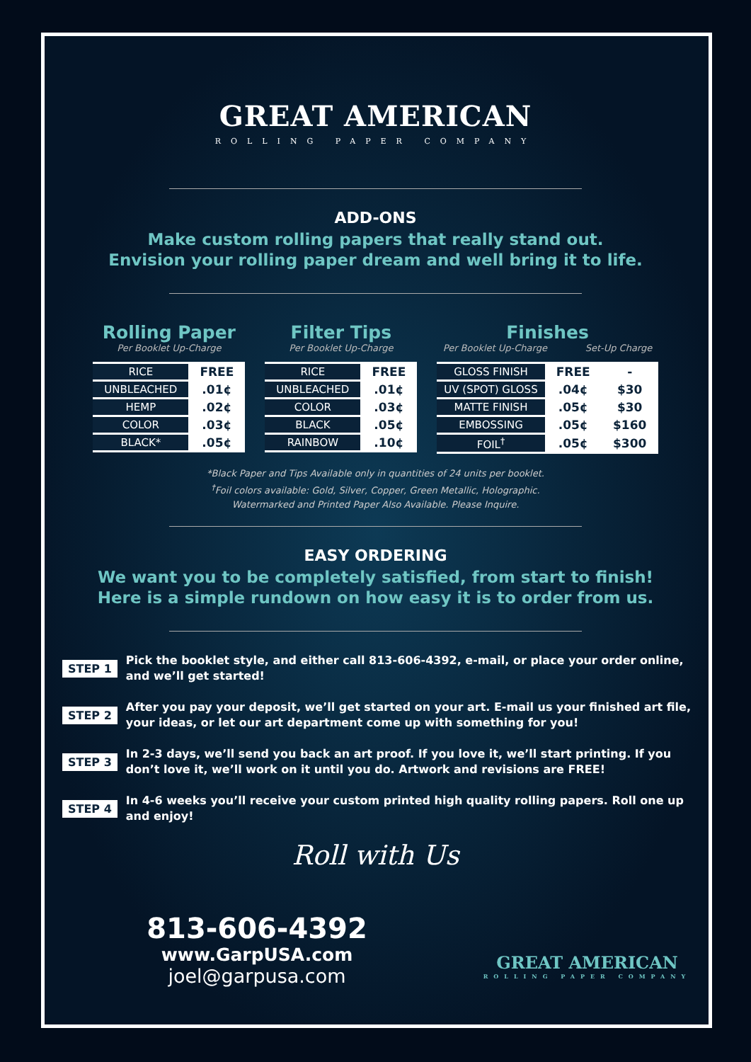GREAT AMERICAN
ROLLING PAPER COMPANY
ADD-ONS
Make custom rolling papers that really stand out.
Envision your rolling paper dream and well bring it to life.
Rolling Paper
Per Booklet Up-Charge
| RICE | FREE |
| UNBLEACHED | .01¢ |
| HEMP | .02¢ |
| COLOR | .03¢ |
| BLACK* | .05¢ |
Filter Tips
Per Booklet Up-Charge
| RICE | FREE |
| UNBLEACHED | .01¢ |
| COLOR | .03¢ |
| BLACK | .05¢ |
| RAINBOW | .10¢ |
Finishes
Per Booklet Up-Charge Set-Up Charge
| GLOSS FINISH | FREE | - |
| UV (SPOT) GLOSS | .04¢ | $30 |
| MATTE FINISH | .05¢ | $30 |
| EMBOSSING | .05¢ | $160 |
| FOIL<sup>†</sup> | .05¢ | $300 |
*Black Paper and Tips Available only in quantities of 24 units per booklet.
<sup>†</sup> Foil colors available: Gold, Silver, Copper, Green Metallic, Holographic.
Watermarked and Printed Paper Also Available. Please Inquire.
EASY ORDERING
We want you to be completely satisfied, from start to finish!
Here is a simple rundown on how easy it is to order from us.
STEP 1
Pick the booklet style, and either call 813-606-4392, e-mail, or place your order online, and we’ll get started!
STEP 2
After you pay your deposit, we’ll get started on your art. E-mail us your finished art file, your ideas, or let our art department come up with something for you!
STEP 3
In 2-3 days, we’ll send you back an art proof. If you love it, we’ll start printing. If you don’t love it, we’ll work on it until you do. Artwork and revisions are FREE!
STEP 4
In 4-6 weeks you’ll receive your custom printed high quality rolling papers. Roll one up and enjoy!
Roll with Us
813-606-4392
www.GarpUSA.com
joel@garpusa.com
GREAT AMERICAN
ROLLING PAPER COMPANY